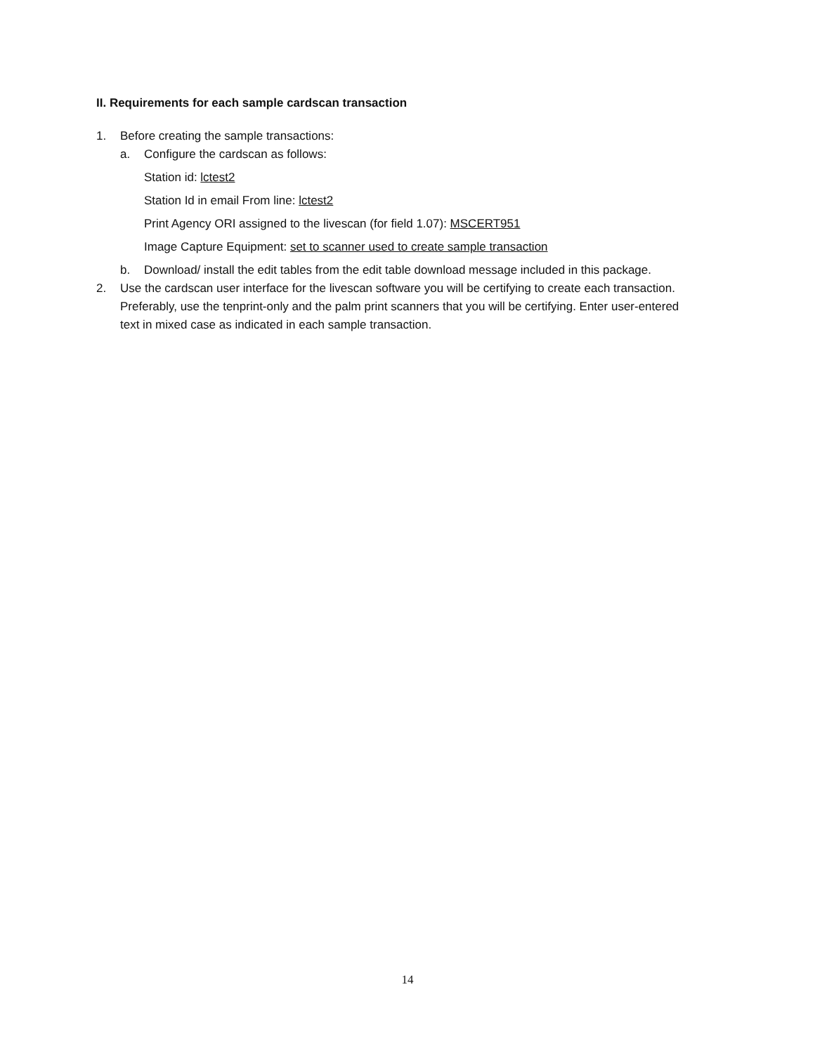II. Requirements for each sample cardscan transaction
1. Before creating the sample transactions:
a. Configure the cardscan as follows:
Station id: lctest2
Station Id in email From line: lctest2
Print Agency ORI assigned to the livescan (for field 1.07): MSCERT951
Image Capture Equipment: set to scanner used to create sample transaction
b. Download/ install the edit tables from the edit table download message included in this package.
2. Use the cardscan user interface for the livescan software you will be certifying to create each transaction. Preferably, use the tenprint-only and the palm print scanners that you will be certifying. Enter user-entered text in mixed case as indicated in each sample transaction.
14